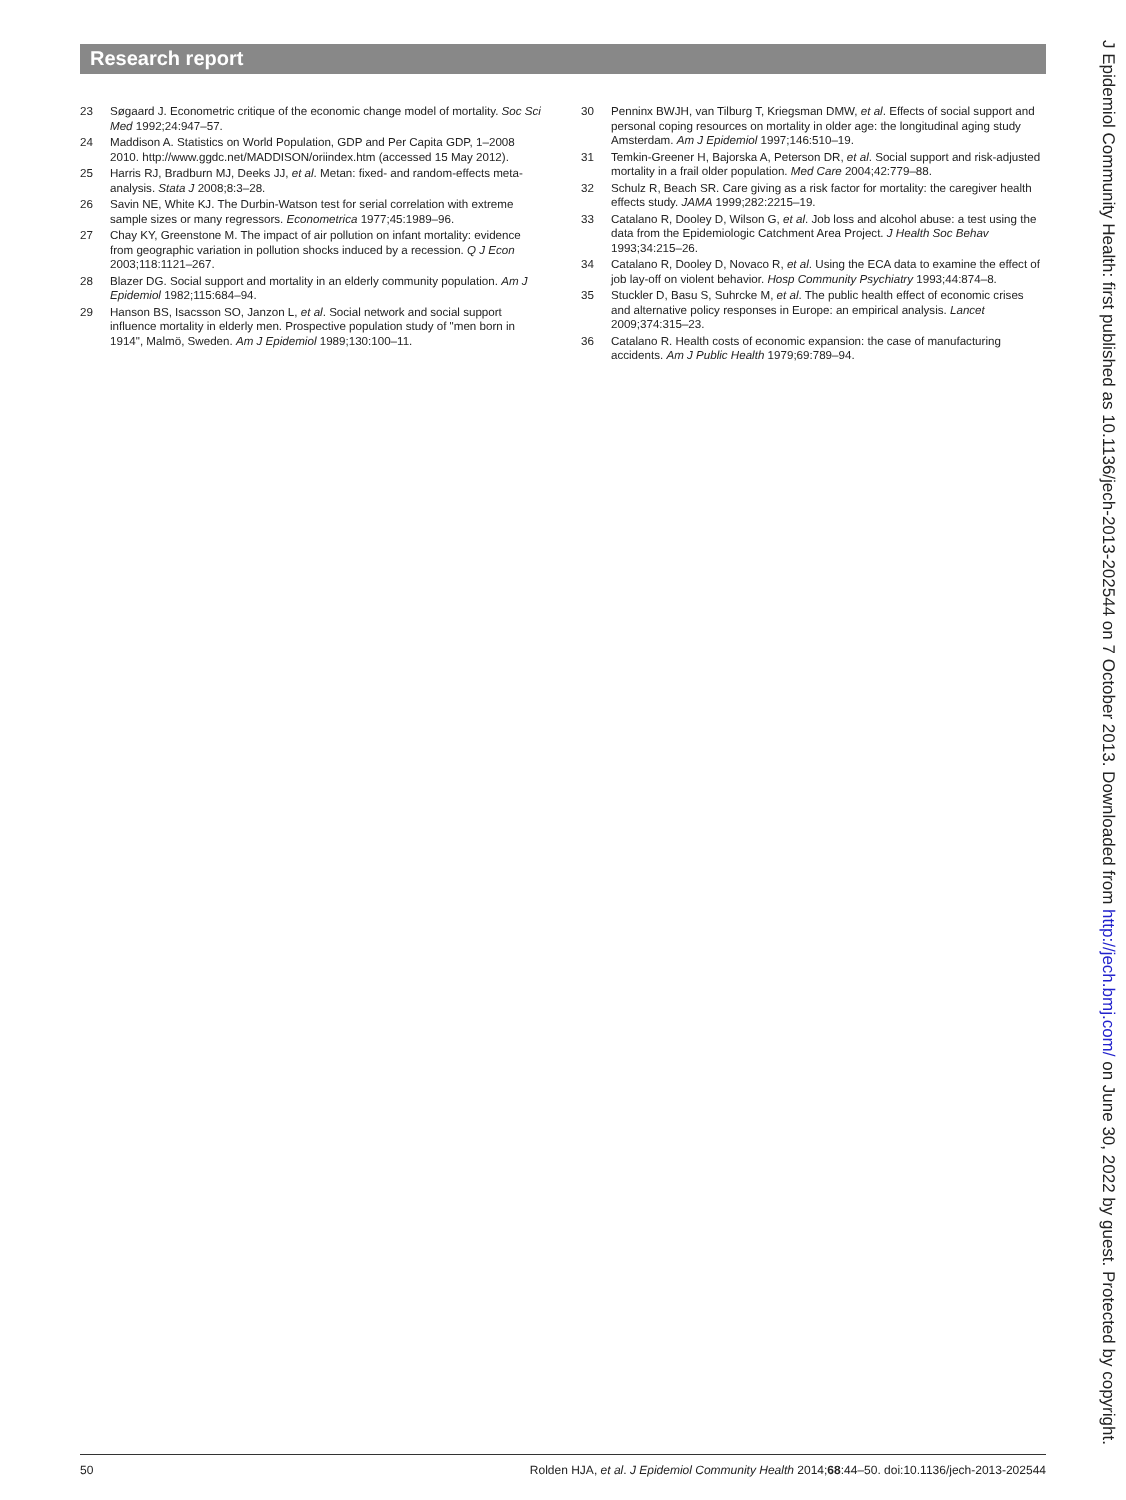Research report
23 Søgaard J. Econometric critique of the economic change model of mortality. Soc Sci Med 1992;24:947–57.
24 Maddison A. Statistics on World Population, GDP and Per Capita GDP, 1–2008 2010. http://www.ggdc.net/MADDISON/oriindex.htm (accessed 15 May 2012).
25 Harris RJ, Bradburn MJ, Deeks JJ, et al. Metan: fixed- and random-effects meta-analysis. Stata J 2008;8:3–28.
26 Savin NE, White KJ. The Durbin-Watson test for serial correlation with extreme sample sizes or many regressors. Econometrica 1977;45:1989–96.
27 Chay KY, Greenstone M. The impact of air pollution on infant mortality: evidence from geographic variation in pollution shocks induced by a recession. Q J Econ 2003;118:1121–267.
28 Blazer DG. Social support and mortality in an elderly community population. Am J Epidemiol 1982;115:684–94.
29 Hanson BS, Isacsson SO, Janzon L, et al. Social network and social support influence mortality in elderly men. Prospective population study of "men born in 1914", Malmö, Sweden. Am J Epidemiol 1989;130:100–11.
30 Penninx BWJH, van Tilburg T, Kriegsman DMW, et al. Effects of social support and personal coping resources on mortality in older age: the longitudinal aging study Amsterdam. Am J Epidemiol 1997;146:510–19.
31 Temkin-Greener H, Bajorska A, Peterson DR, et al. Social support and risk-adjusted mortality in a frail older population. Med Care 2004;42:779–88.
32 Schulz R, Beach SR. Care giving as a risk factor for mortality: the caregiver health effects study. JAMA 1999;282:2215–19.
33 Catalano R, Dooley D, Wilson G, et al. Job loss and alcohol abuse: a test using the data from the Epidemiologic Catchment Area Project. J Health Soc Behav 1993;34:215–26.
34 Catalano R, Dooley D, Novaco R, et al. Using the ECA data to examine the effect of job lay-off on violent behavior. Hosp Community Psychiatry 1993;44:874–8.
35 Stuckler D, Basu S, Suhrcke M, et al. The public health effect of economic crises and alternative policy responses in Europe: an empirical analysis. Lancet 2009;374:315–23.
36 Catalano R. Health costs of economic expansion: the case of manufacturing accidents. Am J Public Health 1979;69:789–94.
J Epidemiol Community Health: first published as 10.1136/jech-2013-202544 on 7 October 2013. Downloaded from http://jech.bmj.com/ on June 30, 2022 by guest. Protected by copyright.
50 Rolden HJA, et al. J Epidemiol Community Health 2014;68:44–50. doi:10.1136/jech-2013-202544